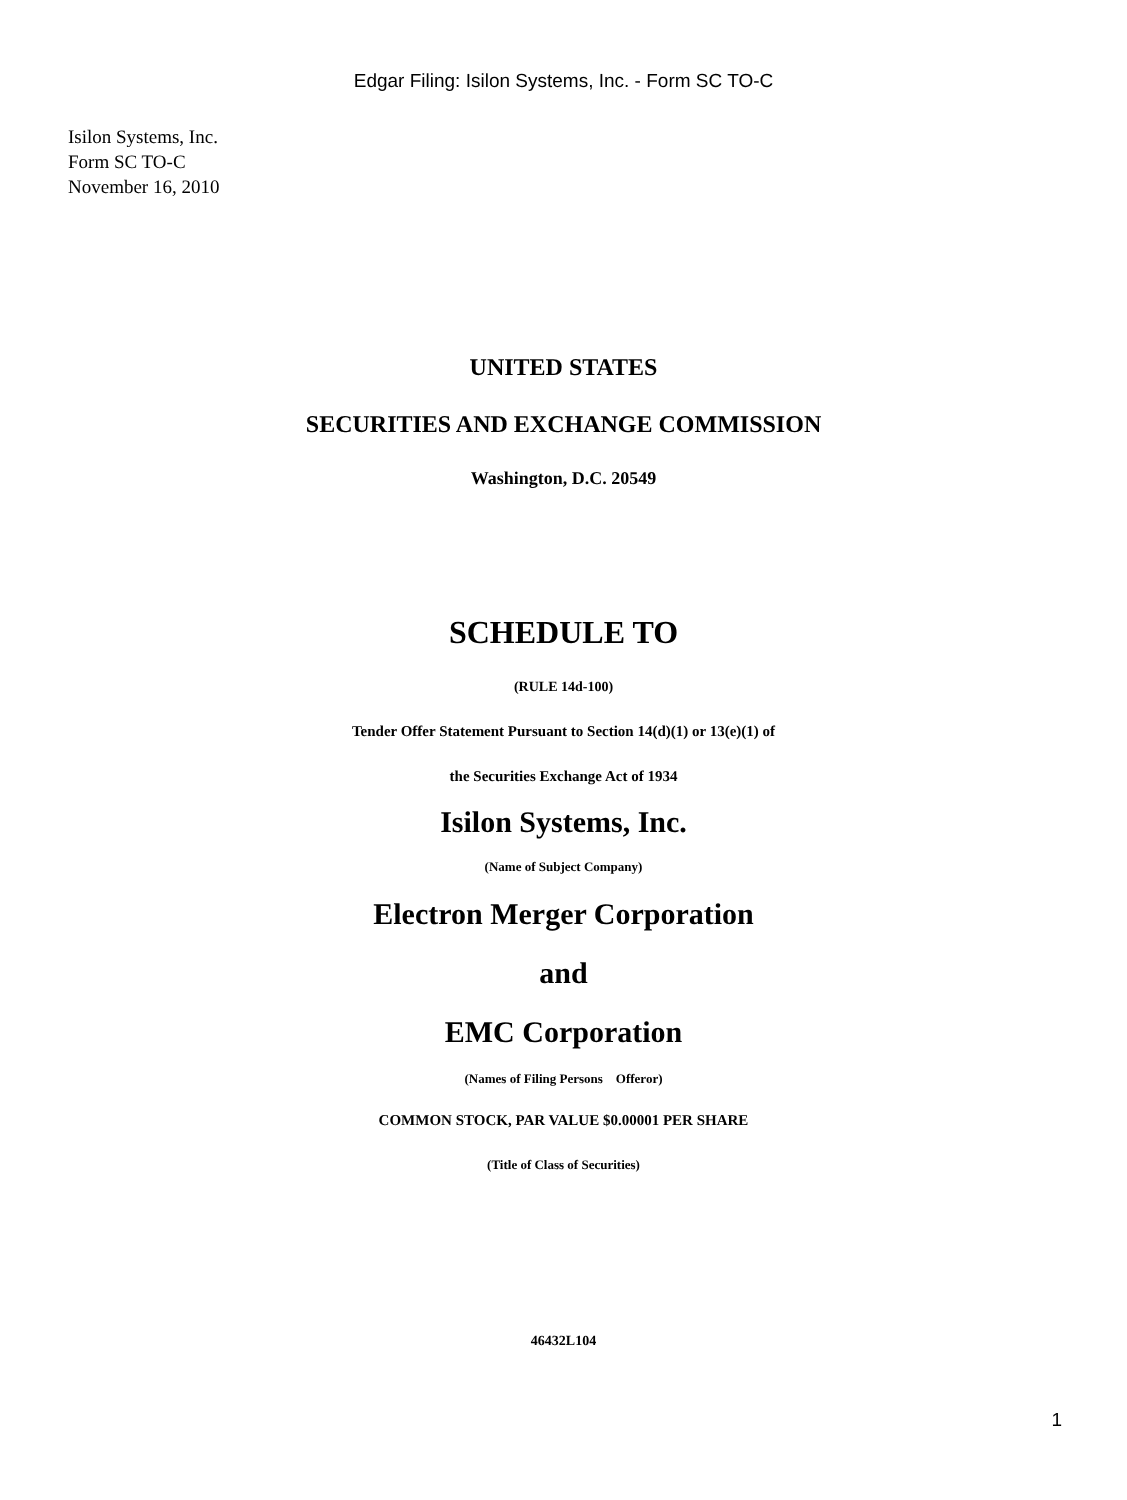Edgar Filing: Isilon Systems, Inc. - Form SC TO-C
Isilon Systems, Inc.
Form SC TO-C
November 16, 2010
UNITED STATES
SECURITIES AND EXCHANGE COMMISSION
Washington, D.C. 20549
SCHEDULE TO
(RULE 14d-100)
Tender Offer Statement Pursuant to Section 14(d)(1) or 13(e)(1) of
the Securities Exchange Act of 1934
Isilon Systems, Inc.
(Name of Subject Company)
Electron Merger Corporation
and
EMC Corporation
(Names of Filing Persons Offeror)
COMMON STOCK, PAR VALUE $0.00001 PER SHARE
(Title of Class of Securities)
46432L104
1